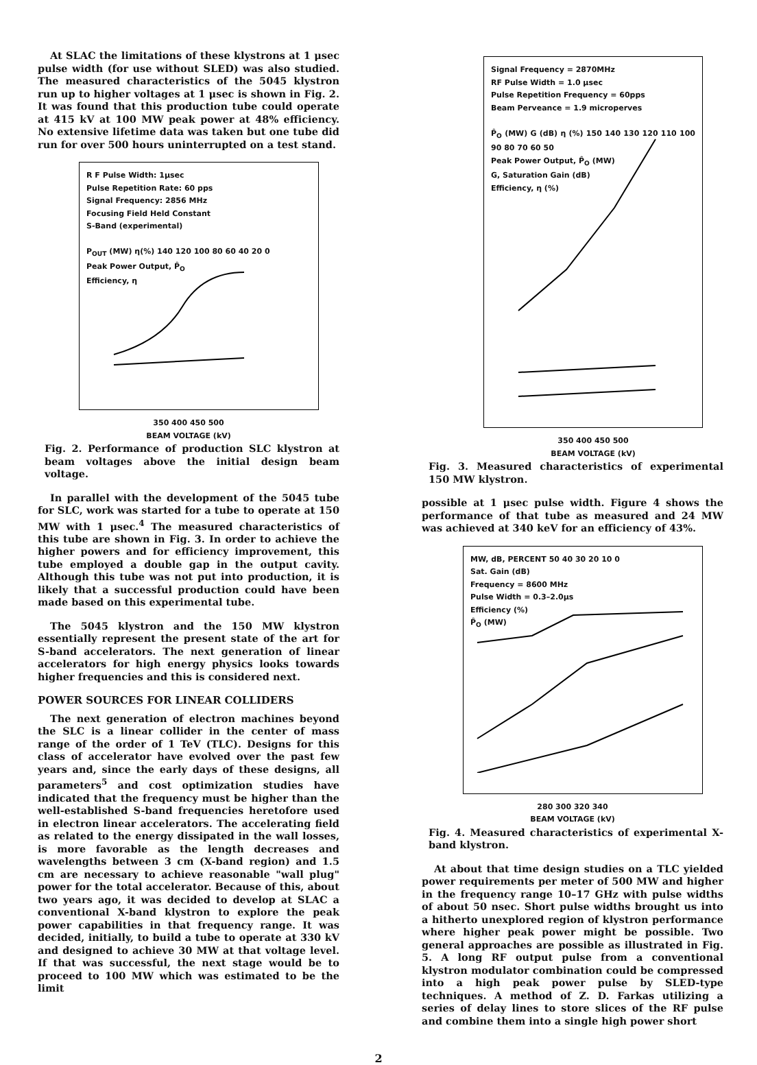At SLAC the limitations of these klystrons at 1 μsec pulse width (for use without SLED) was also studied. The measured characteristics of the 5045 klystron run up to higher voltages at 1 μsec is shown in Fig. 2. It was found that this production tube could operate at 415 kV at 100 MW peak power at 48% efficiency. No extensive lifetime data was taken but one tube did run for over 500 hours uninterrupted on a test stand.
R F Pulse Width: 1μsec
Pulse Repetition Rate: 60 pps
Signal Frequency: 2856 MHz
Focusing Field Held Constant
S-Band (experimental)
P<sub>OUT</sub> (MW) η(%) 140 120 100 80 60 40 20 0
Peak Power Output, P̂<sub>O</sub>
Efficiency, η
350 400 450 500
BEAM VOLTAGE (kV)
Fig. 2. Performance of production SLC klystron at beam voltages above the initial design beam voltage.
In parallel with the development of the 5045 tube for SLC, work was started for a tube to operate at 150 MW with 1 μsec.<sup>4</sup> The measured characteristics of this tube are shown in Fig. 3. In order to achieve the higher powers and for efficiency improvement, this tube employed a double gap in the output cavity. Although this tube was not put into production, it is likely that a successful production could have been made based on this experimental tube.
The 5045 klystron and the 150 MW klystron essentially represent the present state of the art for S-band accelerators. The next generation of linear accelerators for high energy physics looks towards higher frequencies and this is considered next.
POWER SOURCES FOR LINEAR COLLIDERS
The next generation of electron machines beyond the SLC is a linear collider in the center of mass range of the order of 1 TeV (TLC). Designs for this class of accelerator have evolved over the past few years and, since the early days of these designs, all parameters<sup>5</sup> and cost optimization studies have indicated that the frequency must be higher than the well-established S-band frequencies heretofore used in electron linear accelerators. The accelerating field as related to the energy dissipated in the wall losses, is more favorable as the length decreases and wavelengths between 3 cm (X-band region) and 1.5 cm are necessary to achieve reasonable "wall plug" power for the total accelerator. Because of this, about two years ago, it was decided to develop at SLAC a conventional X-band klystron to explore the peak power capabilities in that frequency range. It was decided, initially, to build a tube to operate at 330 kV and designed to achieve 30 MW at that voltage level. If that was successful, the next stage would be to proceed to 100 MW which was estimated to be the limit
Signal Frequency = 2870MHz
RF Pulse Width = 1.0 μsec
Pulse Repetition Frequency = 60pps
Beam Perveance = 1.9 microperves
P̂<sub>O</sub> (MW) G (dB) η (%) 150 140 130 120 110 100 90 80 70 60 50
Peak Power Output, P̂<sub>O</sub> (MW)
G, Saturation Gain (dB)
Efficiency, η (%)
350 400 450 500
BEAM VOLTAGE (kV)
Fig. 3. Measured characteristics of experimental 150 MW klystron.
possible at 1 μsec pulse width. Figure 4 shows the performance of that tube as measured and 24 MW was achieved at 340 keV for an efficiency of 43%.
MW, dB, PERCENT 50 40 30 20 10 0
Sat. Gain (dB)
Frequency = 8600 MHz
Pulse Width = 0.3–2.0μs
Efficiency (%)
P̂<sub>O</sub> (MW)
280 300 320 340
BEAM VOLTAGE (kV)
Fig. 4. Measured characteristics of experimental X-band klystron.
At about that time design studies on a TLC yielded power requirements per meter of 500 MW and higher in the frequency range 10–17 GHz with pulse widths of about 50 nsec. Short pulse widths brought us into a hitherto unexplored region of klystron performance where higher peak power might be possible. Two general approaches are possible as illustrated in Fig. 5. A long RF output pulse from a conventional klystron modulator combination could be compressed into a high peak power pulse by SLED-type techniques. A method of Z. D. Farkas utilizing a series of delay lines to store slices of the RF pulse and combine them into a single high power short
2